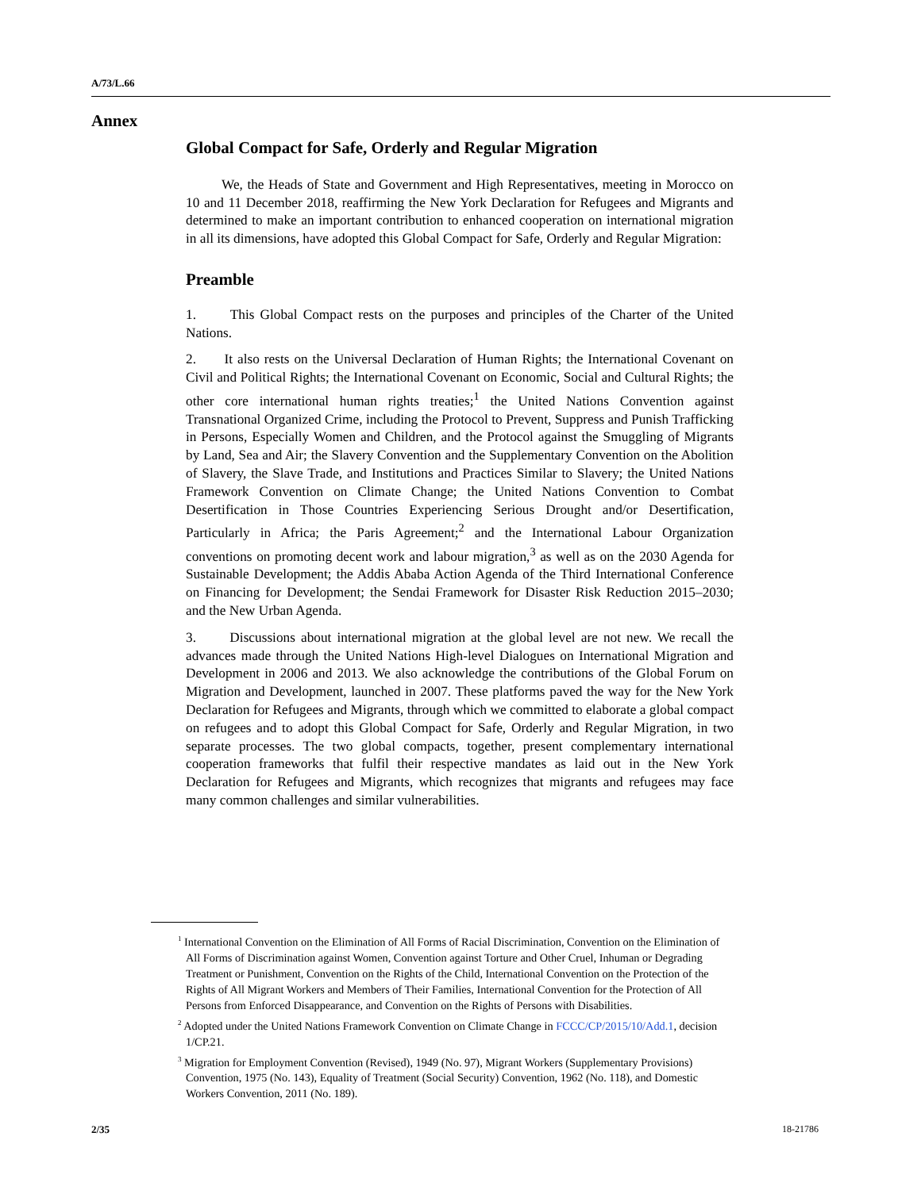A/73/L.66
Annex
Global Compact for Safe, Orderly and Regular Migration
We, the Heads of State and Government and High Representatives, meeting in Morocco on 10 and 11 December 2018, reaffirming the New York Declaration for Refugees and Migrants and determined to make an important contribution to enhanced cooperation on international migration in all its dimensions, have adopted this Global Compact for Safe, Orderly and Regular Migration:
Preamble
1. This Global Compact rests on the purposes and principles of the Charter of the United Nations.
2. It also rests on the Universal Declaration of Human Rights; the International Covenant on Civil and Political Rights; the International Covenant on Economic, Social and Cultural Rights; the other core international human rights treaties;<sup>1</sup> the United Nations Convention against Transnational Organized Crime, including the Protocol to Prevent, Suppress and Punish Trafficking in Persons, Especially Women and Children, and the Protocol against the Smuggling of Migrants by Land, Sea and Air; the Slavery Convention and the Supplementary Convention on the Abolition of Slavery, the Slave Trade, and Institutions and Practices Similar to Slavery; the United Nations Framework Convention on Climate Change; the United Nations Convention to Combat Desertification in Those Countries Experiencing Serious Drought and/or Desertification, Particularly in Africa; the Paris Agreement;<sup>2</sup> and the International Labour Organization conventions on promoting decent work and labour migration,<sup>3</sup> as well as on the 2030 Agenda for Sustainable Development; the Addis Ababa Action Agenda of the Third International Conference on Financing for Development; the Sendai Framework for Disaster Risk Reduction 2015–2030; and the New Urban Agenda.
3. Discussions about international migration at the global level are not new. We recall the advances made through the United Nations High-level Dialogues on International Migration and Development in 2006 and 2013. We also acknowledge the contributions of the Global Forum on Migration and Development, launched in 2007. These platforms paved the way for the New York Declaration for Refugees and Migrants, through which we committed to elaborate a global compact on refugees and to adopt this Global Compact for Safe, Orderly and Regular Migration, in two separate processes. The two global compacts, together, present complementary international cooperation frameworks that fulfil their respective mandates as laid out in the New York Declaration for Refugees and Migrants, which recognizes that migrants and refugees may face many common challenges and similar vulnerabilities.
<sup>1</sup> International Convention on the Elimination of All Forms of Racial Discrimination, Convention on the Elimination of All Forms of Discrimination against Women, Convention against Torture and Other Cruel, Inhuman or Degrading Treatment or Punishment, Convention on the Rights of the Child, International Convention on the Protection of the Rights of All Migrant Workers and Members of Their Families, International Convention for the Protection of All Persons from Enforced Disappearance, and Convention on the Rights of Persons with Disabilities.
<sup>2</sup> Adopted under the United Nations Framework Convention on Climate Change in FCCC/CP/2015/10/Add.1, decision 1/CP.21.
<sup>3</sup> Migration for Employment Convention (Revised), 1949 (No. 97), Migrant Workers (Supplementary Provisions) Convention, 1975 (No. 143), Equality of Treatment (Social Security) Convention, 1962 (No. 118), and Domestic Workers Convention, 2011 (No. 189).
2/35 18-21786